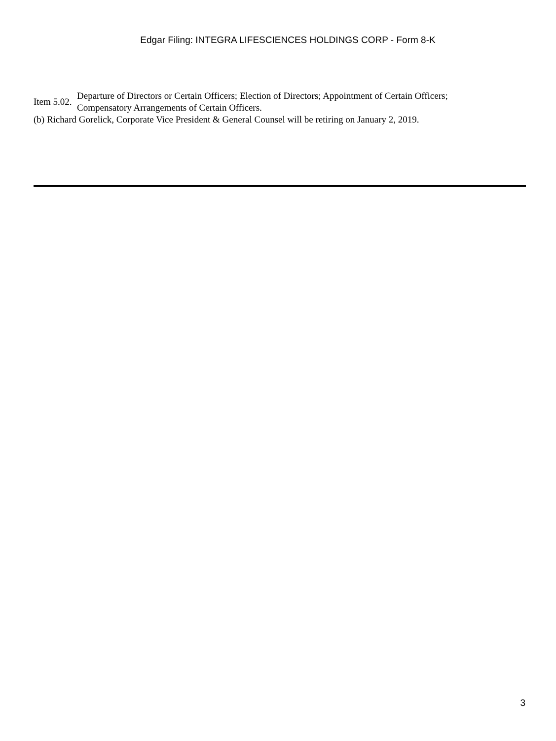Edgar Filing: INTEGRA LIFESCIENCES HOLDINGS CORP - Form 8-K
Item 5.02.
Departure of Directors or Certain Officers; Election of Directors; Appointment of Certain Officers;
Compensatory Arrangements of Certain Officers.
(b) Richard Gorelick, Corporate Vice President & General Counsel will be retiring on January 2, 2019.
3